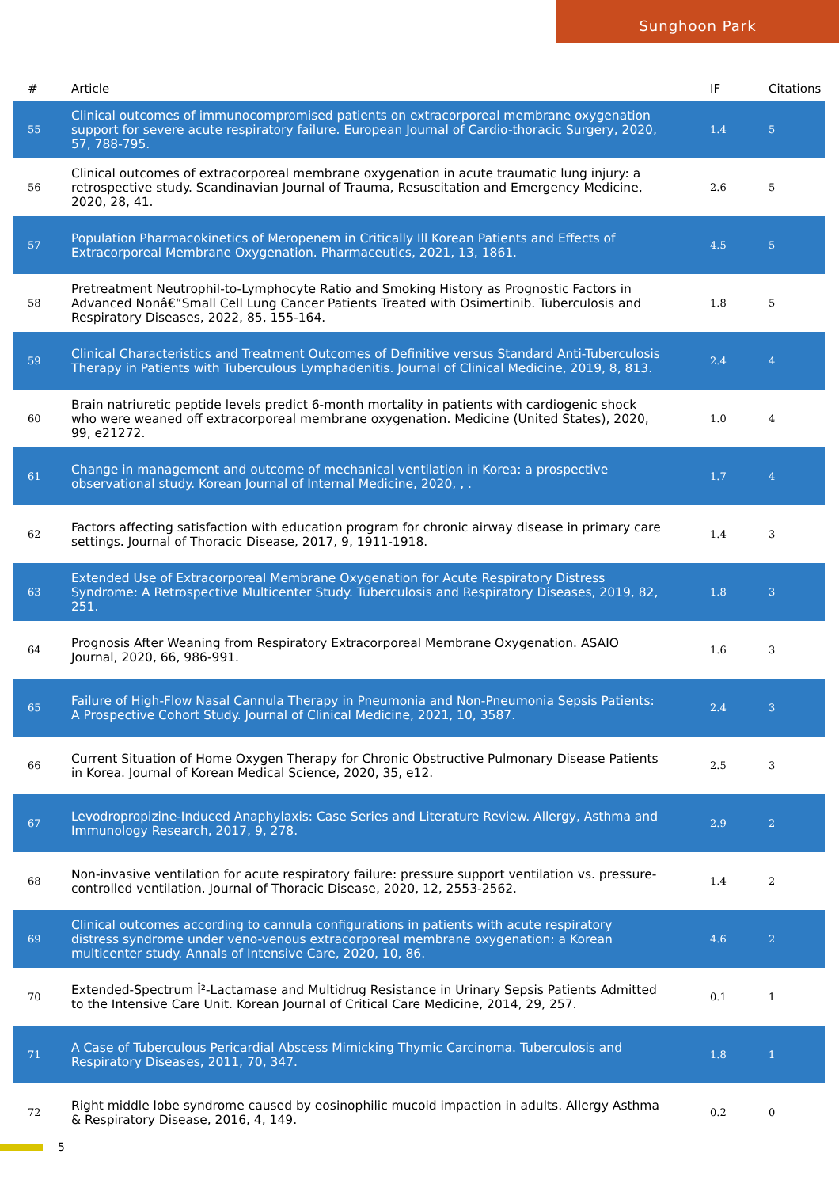Sunghoon Park
| # | Article | IF | Citations |
| --- | --- | --- | --- |
| 55 | Clinical outcomes of immunocompromised patients on extracorporeal membrane oxygenation support for severe acute respiratory failure. European Journal of Cardio-thoracic Surgery, 2020, 57, 788-795. | 1.4 | 5 |
| 56 | Clinical outcomes of extracorporeal membrane oxygenation in acute traumatic lung injury: a retrospective study. Scandinavian Journal of Trauma, Resuscitation and Emergency Medicine, 2020, 28, 41. | 2.6 | 5 |
| 57 | Population Pharmacokinetics of Meropenem in Critically Ill Korean Patients and Effects of Extracorporeal Membrane Oxygenation. Pharmaceutics, 2021, 13, 1861. | 4.5 | 5 |
| 58 | Pretreatment Neutrophil-to-Lymphocyte Ratio and Smoking History as Prognostic Factors in Advanced Nonâ€“Small Cell Lung Cancer Patients Treated with Osimertinib. Tuberculosis and Respiratory Diseases, 2022, 85, 155-164. | 1.8 | 5 |
| 59 | Clinical Characteristics and Treatment Outcomes of Definitive versus Standard Anti-Tuberculosis Therapy in Patients with Tuberculous Lymphadenitis. Journal of Clinical Medicine, 2019, 8, 813. | 2.4 | 4 |
| 60 | Brain natriuretic peptide levels predict 6-month mortality in patients with cardiogenic shock who were weaned off extracorporeal membrane oxygenation. Medicine (United States), 2020, 99, e21272. | 1.0 | 4 |
| 61 | Change in management and outcome of mechanical ventilation in Korea: a prospective observational study. Korean Journal of Internal Medicine, 2020, , . | 1.7 | 4 |
| 62 | Factors affecting satisfaction with education program for chronic airway disease in primary care settings. Journal of Thoracic Disease, 2017, 9, 1911-1918. | 1.4 | 3 |
| 63 | Extended Use of Extracorporeal Membrane Oxygenation for Acute Respiratory Distress Syndrome: A Retrospective Multicenter Study. Tuberculosis and Respiratory Diseases, 2019, 82, 251. | 1.8 | 3 |
| 64 | Prognosis After Weaning from Respiratory Extracorporeal Membrane Oxygenation. ASAIO Journal, 2020, 66, 986-991. | 1.6 | 3 |
| 65 | Failure of High-Flow Nasal Cannula Therapy in Pneumonia and Non-Pneumonia Sepsis Patients: A Prospective Cohort Study. Journal of Clinical Medicine, 2021, 10, 3587. | 2.4 | 3 |
| 66 | Current Situation of Home Oxygen Therapy for Chronic Obstructive Pulmonary Disease Patients in Korea. Journal of Korean Medical Science, 2020, 35, e12. | 2.5 | 3 |
| 67 | Levodropropizine-Induced Anaphylaxis: Case Series and Literature Review. Allergy, Asthma and Immunology Research, 2017, 9, 278. | 2.9 | 2 |
| 68 | Non-invasive ventilation for acute respiratory failure: pressure support ventilation vs. pressure-controlled ventilation. Journal of Thoracic Disease, 2020, 12, 2553-2562. | 1.4 | 2 |
| 69 | Clinical outcomes according to cannula configurations in patients with acute respiratory distress syndrome under veno-venous extracorporeal membrane oxygenation: a Korean multicenter study. Annals of Intensive Care, 2020, 10, 86. | 4.6 | 2 |
| 70 | Extended-Spectrum Î²-Lactamase and Multidrug Resistance in Urinary Sepsis Patients Admitted to the Intensive Care Unit. Korean Journal of Critical Care Medicine, 2014, 29, 257. | 0.1 | 1 |
| 71 | A Case of Tuberculous Pericardial Abscess Mimicking Thymic Carcinoma. Tuberculosis and Respiratory Diseases, 2011, 70, 347. | 1.8 | 1 |
| 72 | Right middle lobe syndrome caused by eosinophilic mucoid impaction in adults. Allergy Asthma & Respiratory Disease, 2016, 4, 149. | 0.2 | 0 |
5